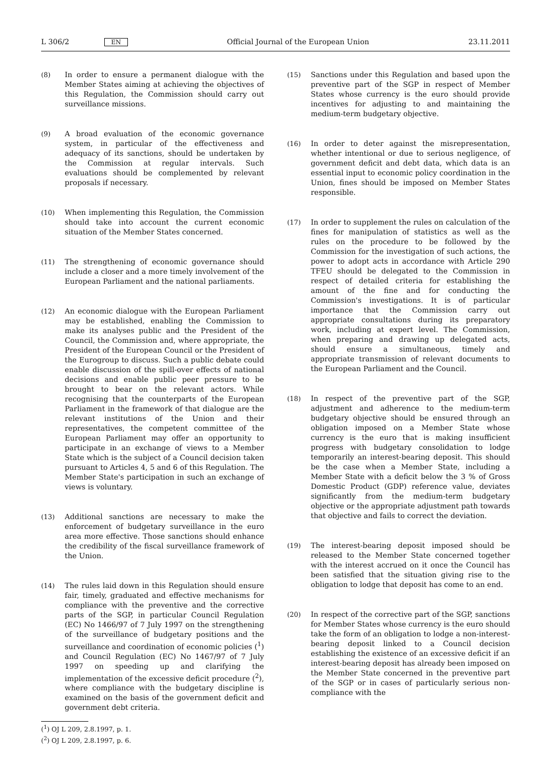L 306/2 EN Official Journal of the European Union 23.11.2011
(8) In order to ensure a permanent dialogue with the Member States aiming at achieving the objectives of this Regulation, the Commission should carry out surveillance missions.
(9) A broad evaluation of the economic governance system, in particular of the effectiveness and adequacy of its sanctions, should be undertaken by the Commission at regular intervals. Such evaluations should be complemented by relevant proposals if necessary.
(10) When implementing this Regulation, the Commission should take into account the current economic situation of the Member States concerned.
(11) The strengthening of economic governance should include a closer and a more timely involvement of the European Parliament and the national parliaments.
(12) An economic dialogue with the European Parliament may be established, enabling the Commission to make its analyses public and the President of the Council, the Commission and, where appropriate, the President of the European Council or the President of the Eurogroup to discuss. Such a public debate could enable discussion of the spill-over effects of national decisions and enable public peer pressure to be brought to bear on the relevant actors. While recognising that the counterparts of the European Parliament in the framework of that dialogue are the relevant institutions of the Union and their representatives, the competent committee of the European Parliament may offer an opportunity to participate in an exchange of views to a Member State which is the subject of a Council decision taken pursuant to Articles 4, 5 and 6 of this Regulation. The Member State's participation in such an exchange of views is voluntary.
(13) Additional sanctions are necessary to make the enforcement of budgetary surveillance in the euro area more effective. Those sanctions should enhance the credibility of the fiscal surveillance framework of the Union.
(14) The rules laid down in this Regulation should ensure fair, timely, graduated and effective mechanisms for compliance with the preventive and the corrective parts of the SGP, in particular Council Regulation (EC) No 1466/97 of 7 July 1997 on the strengthening of the surveillance of budgetary positions and the surveillance and coordination of economic policies (<sup>1</sup>) and Council Regulation (EC) No 1467/97 of 7 July 1997 on speeding up and clarifying the implementation of the excessive deficit procedure (<sup>2</sup>), where compliance with the budgetary discipline is examined on the basis of the government deficit and government debt criteria.
(<sup>1</sup>) OJ L 209, 2.8.1997, p. 1.
(<sup>2</sup>) OJ L 209, 2.8.1997, p. 6.
(15) Sanctions under this Regulation and based upon the preventive part of the SGP in respect of Member States whose currency is the euro should provide incentives for adjusting to and maintaining the medium-term budgetary objective.
(16) In order to deter against the misrepresentation, whether intentional or due to serious negligence, of government deficit and debt data, which data is an essential input to economic policy coordination in the Union, fines should be imposed on Member States responsible.
(17) In order to supplement the rules on calculation of the fines for manipulation of statistics as well as the rules on the procedure to be followed by the Commission for the investigation of such actions, the power to adopt acts in accordance with Article 290 TFEU should be delegated to the Commission in respect of detailed criteria for establishing the amount of the fine and for conducting the Commission's investigations. It is of particular importance that the Commission carry out appropriate consultations during its preparatory work, including at expert level. The Commission, when preparing and drawing up delegated acts, should ensure a simultaneous, timely and appropriate transmission of relevant documents to the European Parliament and the Council.
(18) In respect of the preventive part of the SGP, adjustment and adherence to the medium-term budgetary objective should be ensured through an obligation imposed on a Member State whose currency is the euro that is making insufficient progress with budgetary consolidation to lodge temporarily an interest-bearing deposit. This should be the case when a Member State, including a Member State with a deficit below the 3 % of Gross Domestic Product (GDP) reference value, deviates significantly from the medium-term budgetary objective or the appropriate adjustment path towards that objective and fails to correct the deviation.
(19) The interest-bearing deposit imposed should be released to the Member State concerned together with the interest accrued on it once the Council has been satisfied that the situation giving rise to the obligation to lodge that deposit has come to an end.
(20) In respect of the corrective part of the SGP, sanctions for Member States whose currency is the euro should take the form of an obligation to lodge a non-interest-bearing deposit linked to a Council decision establishing the existence of an excessive deficit if an interest-bearing deposit has already been imposed on the Member State concerned in the preventive part of the SGP or in cases of particularly serious non-compliance with the